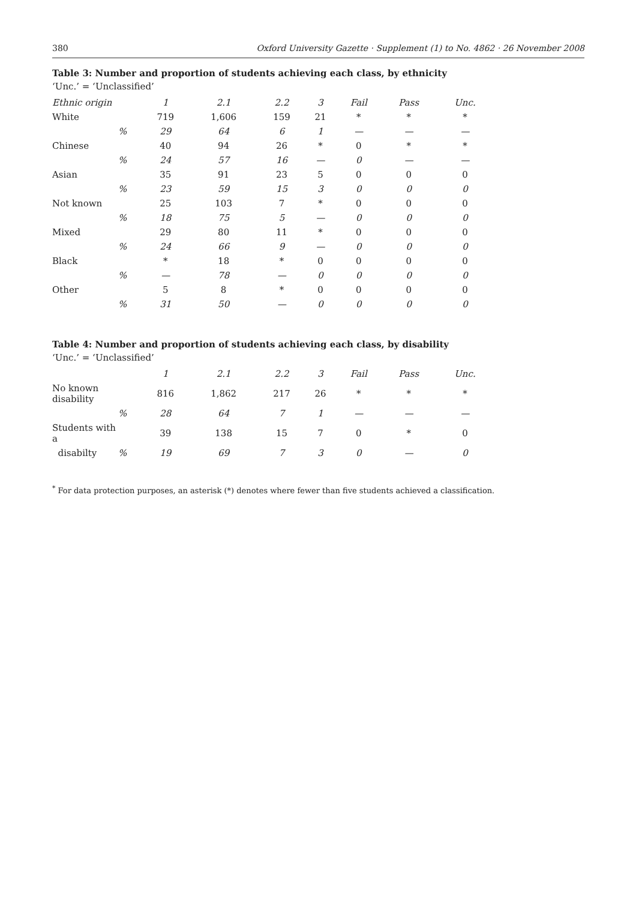380 Oxford University Gazette · Supplement (1) to No. 4862 · 26 November 2008
Table 3: Number and proportion of students achieving each class, by ethnicity
‘Unc.’ = ‘Unclassified’
| Ethnic origin | | 1 | 2.1 | 2.2 | 3 | Fail | Pass | Unc. |
| --- | --- | --- | --- | --- | --- | --- | --- | --- |
| White | | 719 | 1,606 | 159 | 21 | * | * | * |
| | % | 29 | 64 | 6 | 1 | — | — | — |
| Chinese | | 40 | 94 | 26 | * | 0 | * | * |
| | % | 24 | 57 | 16 | — | 0 | — | — |
| Asian | | 35 | 91 | 23 | 5 | 0 | 0 | 0 |
| | % | 23 | 59 | 15 | 3 | 0 | 0 | 0 |
| Not known | | 25 | 103 | 7 | * | 0 | 0 | 0 |
| | % | 18 | 75 | 5 | — | 0 | 0 | 0 |
| Mixed | | 29 | 80 | 11 | * | 0 | 0 | 0 |
| | % | 24 | 66 | 9 | — | 0 | 0 | 0 |
| Black | | * | 18 | * | 0 | 0 | 0 | 0 |
| | % | — | 78 | — | 0 | 0 | 0 | 0 |
| Other | | 5 | 8 | * | 0 | 0 | 0 | 0 |
| | % | 31 | 50 | — | 0 | 0 | 0 | 0 |
Table 4: Number and proportion of students achieving each class, by disability
‘Unc.’ = ‘Unclassified’
| | | 1 | 2.1 | 2.2 | 3 | Fail | Pass | Unc. |
| --- | --- | --- | --- | --- | --- | --- | --- | --- |
| No known disability | | 816 | 1,862 | 217 | 26 | * | * | * |
| | % | 28 | 64 | 7 | 1 | — | — | — |
| Students with a | | 39 | 138 | 15 | 7 | 0 | * | 0 |
| disabilty | % | 19 | 69 | 7 | 3 | 0 | — | 0 |
<sup>*</sup> For data protection purposes, an asterisk (*) denotes where fewer than five students achieved a classification.